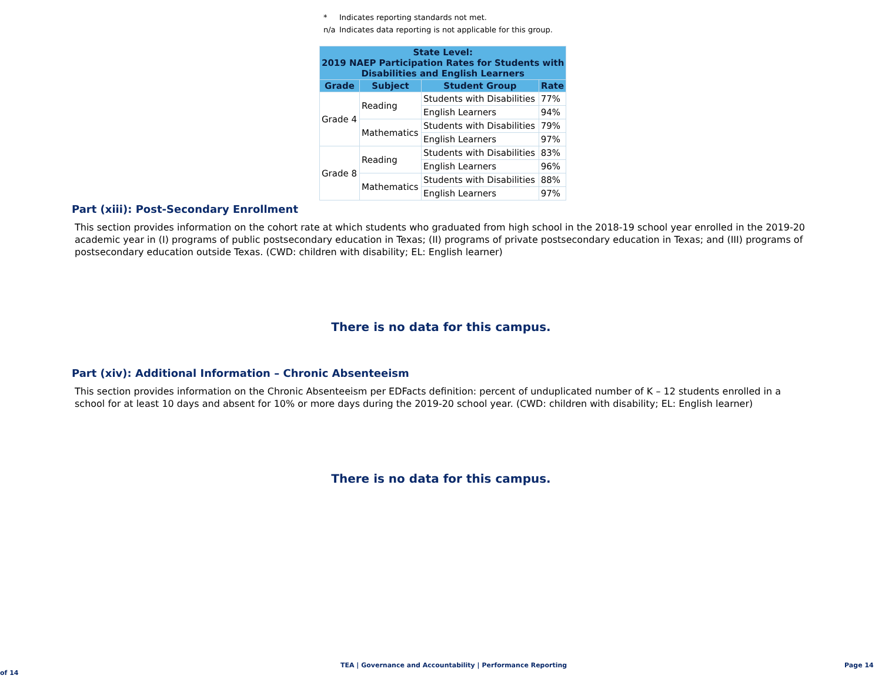* Indicates reporting standards not met.
n/a Indicates data reporting is not applicable for this group.
| State Level: 2019 NAEP Participation Rates for Students with Disabilities and English Learners | | | |
| --- | --- | --- | --- |
| Grade | Subject | Student Group | Rate |
| Grade 4 | Reading | Students with Disabilities | 77% |
| | | English Learners | 94% |
| | Mathematics | Students with Disabilities | 79% |
| | | English Learners | 97% |
| Grade 8 | Reading | Students with Disabilities | 83% |
| | | English Learners | 96% |
| | Mathematics | Students with Disabilities | 88% |
| | | English Learners | 97% |
Part (xiii): Post-Secondary Enrollment
This section provides information on the cohort rate at which students who graduated from high school in the 2018-19 school year enrolled in the 2019-20 academic year in (I) programs of public postsecondary education in Texas; (II) programs of private postsecondary education in Texas; and (III) programs of postsecondary education outside Texas. (CWD: children with disability; EL: English learner)
There is no data for this campus.
Part (xiv): Additional Information – Chronic Absenteeism
This section provides information on the Chronic Absenteeism per EDFacts definition: percent of unduplicated number of K – 12 students enrolled in a school for at least 10 days and absent for 10% or more days during the 2019-20 school year. (CWD: children with disability; EL: English learner)
There is no data for this campus.
TEA | Governance and Accountability | Performance Reporting Page 14 of 14